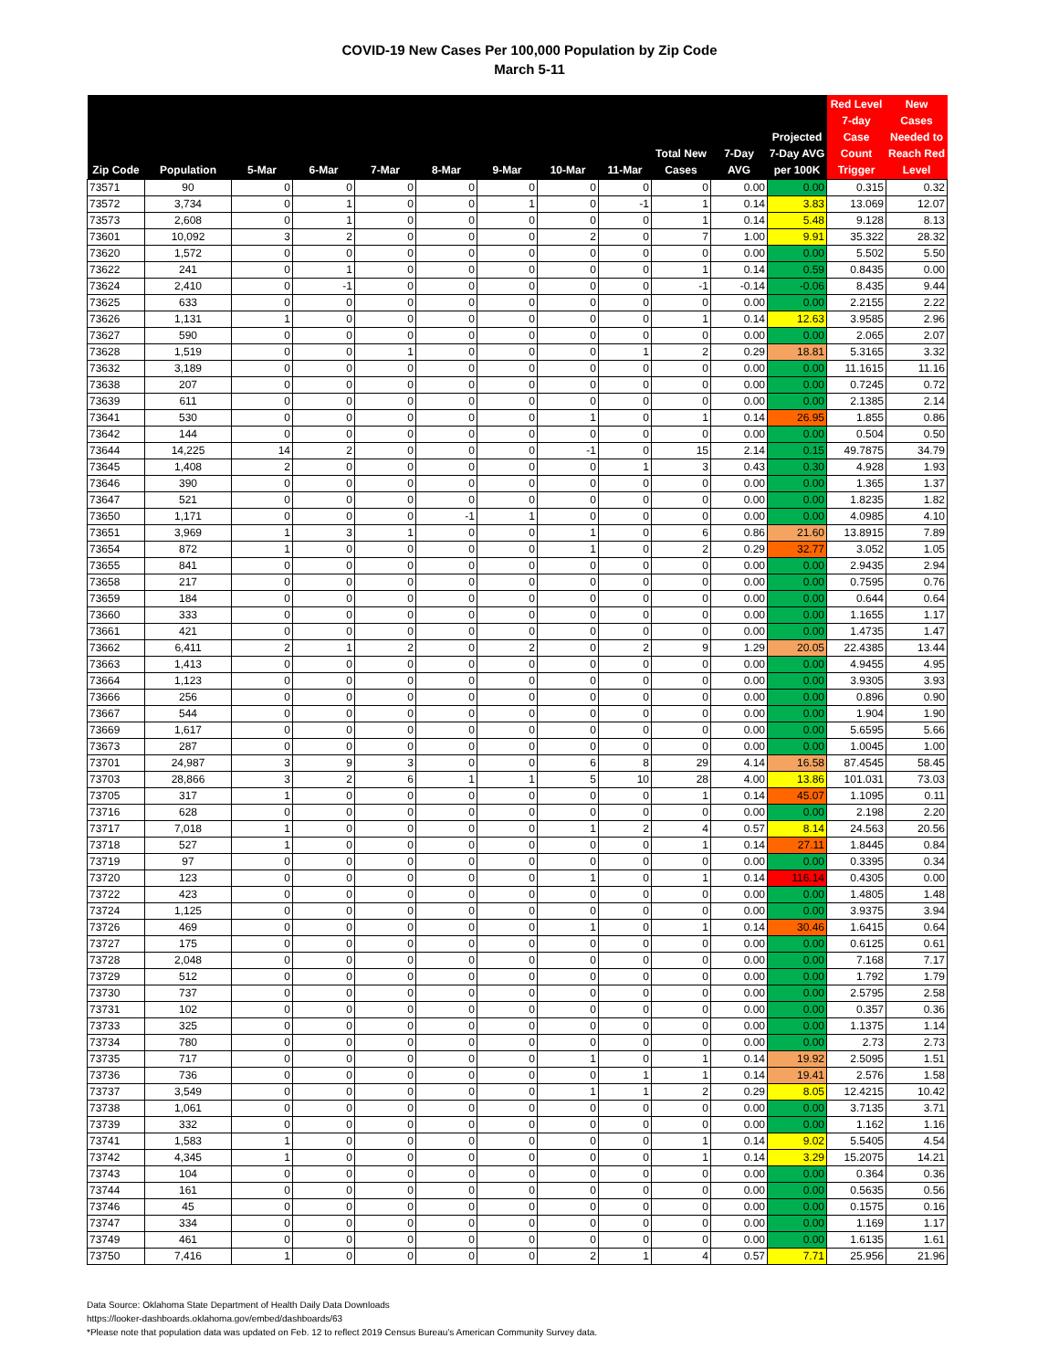COVID-19 New Cases Per 100,000 Population by Zip Code
March 5-11
| Zip Code | Population | 5-Mar | 6-Mar | 7-Mar | 8-Mar | 9-Mar | 10-Mar | 11-Mar | Total New Cases | 7-Day AVG | Projected 7-Day AVG per 100K | Red Level 7-day Case Count Trigger | New Cases Needed to Reach Red Level |
| --- | --- | --- | --- | --- | --- | --- | --- | --- | --- | --- | --- | --- | --- |
| 73571 | 90 | 0 | 0 | 0 | 0 | 0 | 0 | 0 | 0 | 0.00 | 0.00 | 0.315 | 0.32 |
| 73572 | 3,734 | 0 | 1 | 0 | 0 | 1 | 0 | -1 | 1 | 0.14 | 3.83 | 13.069 | 12.07 |
| 73573 | 2,608 | 0 | 1 | 0 | 0 | 0 | 0 | 0 | 1 | 0.14 | 5.48 | 9.128 | 8.13 |
| 73601 | 10,092 | 3 | 2 | 0 | 0 | 0 | 2 | 0 | 7 | 1.00 | 9.91 | 35.322 | 28.32 |
| 73620 | 1,572 | 0 | 0 | 0 | 0 | 0 | 0 | 0 | 0 | 0.00 | 0.00 | 5.502 | 5.50 |
| 73622 | 241 | 0 | 1 | 0 | 0 | 0 | 0 | 0 | 1 | 0.14 | 0.59 | 0.8435 | 0.00 |
| 73624 | 2,410 | 0 | -1 | 0 | 0 | 0 | 0 | 0 | -1 | -0.14 | -0.06 | 8.435 | 9.44 |
| 73625 | 633 | 0 | 0 | 0 | 0 | 0 | 0 | 0 | 0 | 0.00 | 0.00 | 2.2155 | 2.22 |
| 73626 | 1,131 | 1 | 0 | 0 | 0 | 0 | 0 | 0 | 1 | 0.14 | 12.63 | 3.9585 | 2.96 |
| 73627 | 590 | 0 | 0 | 0 | 0 | 0 | 0 | 0 | 0 | 0.00 | 0.00 | 2.065 | 2.07 |
| 73628 | 1,519 | 0 | 0 | 1 | 0 | 0 | 0 | 1 | 2 | 0.29 | 18.81 | 5.3165 | 3.32 |
| 73632 | 3,189 | 0 | 0 | 0 | 0 | 0 | 0 | 0 | 0 | 0.00 | 0.00 | 11.1615 | 11.16 |
| 73638 | 207 | 0 | 0 | 0 | 0 | 0 | 0 | 0 | 0 | 0.00 | 0.00 | 0.7245 | 0.72 |
| 73639 | 611 | 0 | 0 | 0 | 0 | 0 | 0 | 0 | 0 | 0.00 | 0.00 | 2.1385 | 2.14 |
| 73641 | 530 | 0 | 0 | 0 | 0 | 0 | 1 | 0 | 1 | 0.14 | 26.95 | 1.855 | 0.86 |
| 73642 | 144 | 0 | 0 | 0 | 0 | 0 | 0 | 0 | 0 | 0.00 | 0.00 | 0.504 | 0.50 |
| 73644 | 14,225 | 14 | 2 | 0 | 0 | 0 | -1 | 0 | 15 | 2.14 | 0.15 | 49.7875 | 34.79 |
| 73645 | 1,408 | 2 | 0 | 0 | 0 | 0 | 0 | 1 | 3 | 0.43 | 0.30 | 4.928 | 1.93 |
| 73646 | 390 | 0 | 0 | 0 | 0 | 0 | 0 | 0 | 0 | 0.00 | 0.00 | 1.365 | 1.37 |
| 73647 | 521 | 0 | 0 | 0 | 0 | 0 | 0 | 0 | 0 | 0.00 | 0.00 | 1.8235 | 1.82 |
| 73650 | 1,171 | 0 | 0 | 0 | -1 | 1 | 0 | 0 | 0 | 0.00 | 0.00 | 4.0985 | 4.10 |
| 73651 | 3,969 | 1 | 3 | 1 | 0 | 0 | 1 | 0 | 6 | 0.86 | 21.60 | 13.8915 | 7.89 |
| 73654 | 872 | 1 | 0 | 0 | 0 | 0 | 1 | 0 | 2 | 0.29 | 32.77 | 3.052 | 1.05 |
| 73655 | 841 | 0 | 0 | 0 | 0 | 0 | 0 | 0 | 0 | 0.00 | 0.00 | 2.9435 | 2.94 |
| 73658 | 217 | 0 | 0 | 0 | 0 | 0 | 0 | 0 | 0 | 0.00 | 0.00 | 0.7595 | 0.76 |
| 73659 | 184 | 0 | 0 | 0 | 0 | 0 | 0 | 0 | 0 | 0.00 | 0.00 | 0.644 | 0.64 |
| 73660 | 333 | 0 | 0 | 0 | 0 | 0 | 0 | 0 | 0 | 0.00 | 0.00 | 1.1655 | 1.17 |
| 73661 | 421 | 0 | 0 | 0 | 0 | 0 | 0 | 0 | 0 | 0.00 | 0.00 | 1.4735 | 1.47 |
| 73662 | 6,411 | 2 | 1 | 2 | 0 | 2 | 0 | 2 | 9 | 1.29 | 20.05 | 22.4385 | 13.44 |
| 73663 | 1,413 | 0 | 0 | 0 | 0 | 0 | 0 | 0 | 0 | 0.00 | 0.00 | 4.9455 | 4.95 |
| 73664 | 1,123 | 0 | 0 | 0 | 0 | 0 | 0 | 0 | 0 | 0.00 | 0.00 | 3.9305 | 3.93 |
| 73666 | 256 | 0 | 0 | 0 | 0 | 0 | 0 | 0 | 0 | 0.00 | 0.00 | 0.896 | 0.90 |
| 73667 | 544 | 0 | 0 | 0 | 0 | 0 | 0 | 0 | 0 | 0.00 | 0.00 | 1.904 | 1.90 |
| 73669 | 1,617 | 0 | 0 | 0 | 0 | 0 | 0 | 0 | 0 | 0.00 | 0.00 | 5.6595 | 5.66 |
| 73673 | 287 | 0 | 0 | 0 | 0 | 0 | 0 | 0 | 0 | 0.00 | 0.00 | 1.0045 | 1.00 |
| 73701 | 24,987 | 3 | 9 | 3 | 0 | 0 | 6 | 8 | 29 | 4.14 | 16.58 | 87.4545 | 58.45 |
| 73703 | 28,866 | 3 | 2 | 6 | 1 | 1 | 5 | 10 | 28 | 4.00 | 13.86 | 101.031 | 73.03 |
| 73705 | 317 | 1 | 0 | 0 | 0 | 0 | 0 | 0 | 1 | 0.14 | 45.07 | 1.1095 | 0.11 |
| 73716 | 628 | 0 | 0 | 0 | 0 | 0 | 0 | 0 | 0 | 0.00 | 0.00 | 2.198 | 2.20 |
| 73717 | 7,018 | 1 | 0 | 0 | 0 | 0 | 1 | 2 | 4 | 0.57 | 8.14 | 24.563 | 20.56 |
| 73718 | 527 | 1 | 0 | 0 | 0 | 0 | 0 | 0 | 1 | 0.14 | 27.11 | 1.8445 | 0.84 |
| 73719 | 97 | 0 | 0 | 0 | 0 | 0 | 0 | 0 | 0 | 0.00 | 0.00 | 0.3395 | 0.34 |
| 73720 | 123 | 0 | 0 | 0 | 0 | 0 | 1 | 0 | 1 | 0.14 | 116.14 | 0.4305 | 0.00 |
| 73722 | 423 | 0 | 0 | 0 | 0 | 0 | 0 | 0 | 0 | 0.00 | 0.00 | 1.4805 | 1.48 |
| 73724 | 1,125 | 0 | 0 | 0 | 0 | 0 | 0 | 0 | 0 | 0.00 | 0.00 | 3.9375 | 3.94 |
| 73726 | 469 | 0 | 0 | 0 | 0 | 0 | 1 | 0 | 1 | 0.14 | 30.46 | 1.6415 | 0.64 |
| 73727 | 175 | 0 | 0 | 0 | 0 | 0 | 0 | 0 | 0 | 0.00 | 0.00 | 0.6125 | 0.61 |
| 73728 | 2,048 | 0 | 0 | 0 | 0 | 0 | 0 | 0 | 0 | 0.00 | 0.00 | 7.168 | 7.17 |
| 73729 | 512 | 0 | 0 | 0 | 0 | 0 | 0 | 0 | 0 | 0.00 | 0.00 | 1.792 | 1.79 |
| 73730 | 737 | 0 | 0 | 0 | 0 | 0 | 0 | 0 | 0 | 0.00 | 0.00 | 2.5795 | 2.58 |
| 73731 | 102 | 0 | 0 | 0 | 0 | 0 | 0 | 0 | 0 | 0.00 | 0.00 | 0.357 | 0.36 |
| 73733 | 325 | 0 | 0 | 0 | 0 | 0 | 0 | 0 | 0 | 0.00 | 0.00 | 1.1375 | 1.14 |
| 73734 | 780 | 0 | 0 | 0 | 0 | 0 | 0 | 0 | 0 | 0.00 | 0.00 | 2.73 | 2.73 |
| 73735 | 717 | 0 | 0 | 0 | 0 | 0 | 1 | 0 | 1 | 0.14 | 19.92 | 2.5095 | 1.51 |
| 73736 | 736 | 0 | 0 | 0 | 0 | 0 | 0 | 1 | 1 | 0.14 | 19.41 | 2.576 | 1.58 |
| 73737 | 3,549 | 0 | 0 | 0 | 0 | 0 | 1 | 1 | 2 | 0.29 | 8.05 | 12.4215 | 10.42 |
| 73738 | 1,061 | 0 | 0 | 0 | 0 | 0 | 0 | 0 | 0 | 0.00 | 0.00 | 3.7135 | 3.71 |
| 73739 | 332 | 0 | 0 | 0 | 0 | 0 | 0 | 0 | 0 | 0.00 | 0.00 | 1.162 | 1.16 |
| 73741 | 1,583 | 1 | 0 | 0 | 0 | 0 | 0 | 0 | 1 | 0.14 | 9.02 | 5.5405 | 4.54 |
| 73742 | 4,345 | 1 | 0 | 0 | 0 | 0 | 0 | 0 | 1 | 0.14 | 3.29 | 15.2075 | 14.21 |
| 73743 | 104 | 0 | 0 | 0 | 0 | 0 | 0 | 0 | 0 | 0.00 | 0.00 | 0.364 | 0.36 |
| 73744 | 161 | 0 | 0 | 0 | 0 | 0 | 0 | 0 | 0 | 0.00 | 0.00 | 0.5635 | 0.56 |
| 73746 | 45 | 0 | 0 | 0 | 0 | 0 | 0 | 0 | 0 | 0.00 | 0.00 | 0.1575 | 0.16 |
| 73747 | 334 | 0 | 0 | 0 | 0 | 0 | 0 | 0 | 0 | 0.00 | 0.00 | 1.169 | 1.17 |
| 73749 | 461 | 0 | 0 | 0 | 0 | 0 | 0 | 0 | 0 | 0.00 | 0.00 | 1.6135 | 1.61 |
| 73750 | 7,416 | 1 | 0 | 0 | 0 | 0 | 2 | 1 | 4 | 0.57 | 7.71 | 25.956 | 21.96 |
Data Source: Oklahoma State Department of Health Daily Data Downloads
https://looker-dashboards.oklahoma.gov/embed/dashboards/63
*Please note that population data was updated on Feb. 12 to reflect 2019 Census Bureau’s American Community Survey data.